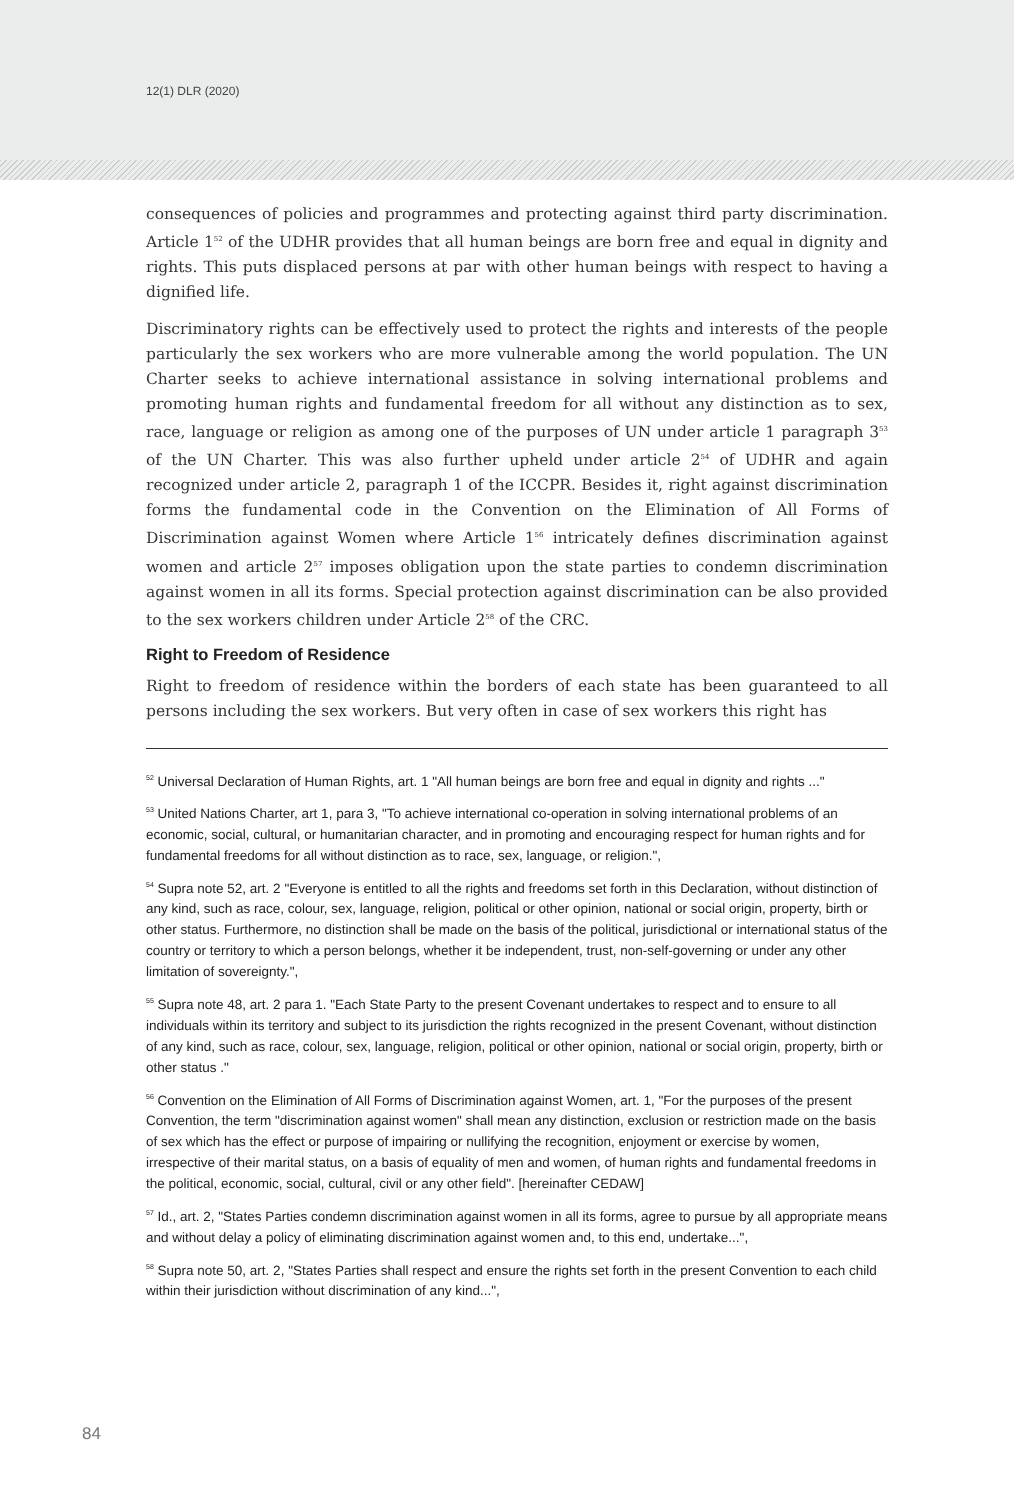12(1) DLR (2020)
consequences of policies and programmes and protecting against third party discrimination. Article 1<sup>52</sup> of the UDHR provides that all human beings are born free and equal in dignity and rights. This puts displaced persons at par with other human beings with respect to having a dignified life.
Discriminatory rights can be effectively used to protect the rights and interests of the people particularly the sex workers who are more vulnerable among the world population. The UN Charter seeks to achieve international assistance in solving international problems and promoting human rights and fundamental freedom for all without any distinction as to sex, race, language or religion as among one of the purposes of UN under article 1 paragraph 3<sup>53</sup> of the UN Charter. This was also further upheld under article 2<sup>54</sup> of UDHR and again recognized under article 2, paragraph 1 of the ICCPR. Besides it, right against discrimination forms the fundamental code in the Convention on the Elimination of All Forms of Discrimination against Women where Article 1<sup>56</sup> intricately defines discrimination against women and article 2<sup>57</sup> imposes obligation upon the state parties to condemn discrimination against women in all its forms. Special protection against discrimination can be also provided to the sex workers children under Article 2<sup>58</sup> of the CRC.
Right to Freedom of Residence
Right to freedom of residence within the borders of each state has been guaranteed to all persons including the sex workers. But very often in case of sex workers this right has
<sup>52</sup> Universal Declaration of Human Rights, art. 1 "All human beings are born free and equal in dignity and rights ..."
<sup>53</sup> United Nations Charter, art 1, para 3, "To achieve international co-operation in solving international problems of an economic, social, cultural, or humanitarian character, and in promoting and encouraging respect for human rights and for fundamental freedoms for all without distinction as to race, sex, language, or religion.",
<sup>54</sup> Supra note 52, art. 2 "Everyone is entitled to all the rights and freedoms set forth in this Declaration, without distinction of any kind, such as race, colour, sex, language, religion, political or other opinion, national or social origin, property, birth or other status. Furthermore, no distinction shall be made on the basis of the political, jurisdictional or international status of the country or territory to which a person belongs, whether it be independent, trust, non-self-governing or under any other limitation of sovereignty.",
<sup>55</sup> Supra note 48, art. 2 para 1. "Each State Party to the present Covenant undertakes to respect and to ensure to all individuals within its territory and subject to its jurisdiction the rights recognized in the present Covenant, without distinction of any kind, such as race, colour, sex, language, religion, political or other opinion, national or social origin, property, birth or other status ."
<sup>56</sup> Convention on the Elimination of All Forms of Discrimination against Women, art. 1, "For the purposes of the present Convention, the term "discrimination against women" shall mean any distinction, exclusion or restriction made on the basis of sex which has the effect or purpose of impairing or nullifying the recognition, enjoyment or exercise by women, irrespective of their marital status, on a basis of equality of men and women, of human rights and fundamental freedoms in the political, economic, social, cultural, civil or any other field". [hereinafter CEDAW]
<sup>57</sup> Id., art. 2, "States Parties condemn discrimination against women in all its forms, agree to pursue by all appropriate means and without delay a policy of eliminating discrimination against women and, to this end, undertake...",
<sup>58</sup> Supra note 50, art. 2, "States Parties shall respect and ensure the rights set forth in the present Convention to each child within their jurisdiction without discrimination of any kind...",
84